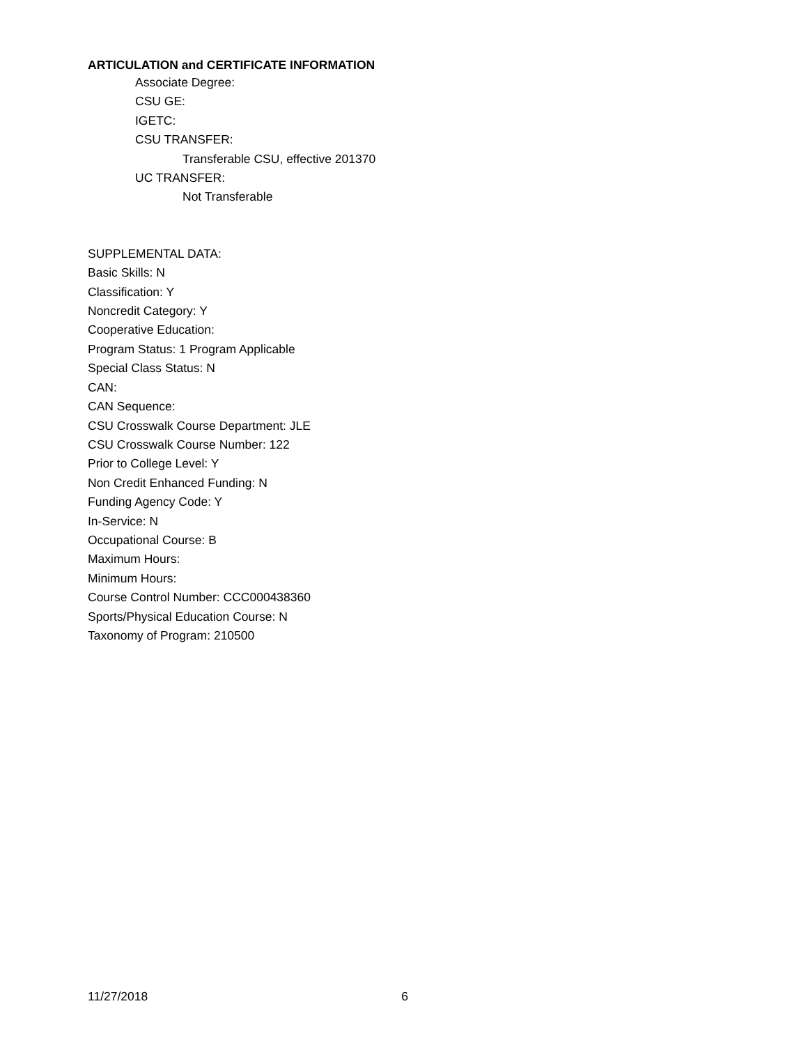ARTICULATION and CERTIFICATE INFORMATION
Associate Degree:
CSU GE:
IGETC:
CSU TRANSFER:
Transferable CSU, effective 201370
UC TRANSFER:
Not Transferable
SUPPLEMENTAL DATA:
Basic Skills: N
Classification: Y
Noncredit Category: Y
Cooperative Education:
Program Status: 1 Program Applicable
Special Class Status: N
CAN:
CAN Sequence:
CSU Crosswalk Course Department: JLE
CSU Crosswalk Course Number: 122
Prior to College Level: Y
Non Credit Enhanced Funding: N
Funding Agency Code: Y
In-Service: N
Occupational Course: B
Maximum Hours:
Minimum Hours:
Course Control Number: CCC000438360
Sports/Physical Education Course: N
Taxonomy of Program: 210500
11/27/2018 6